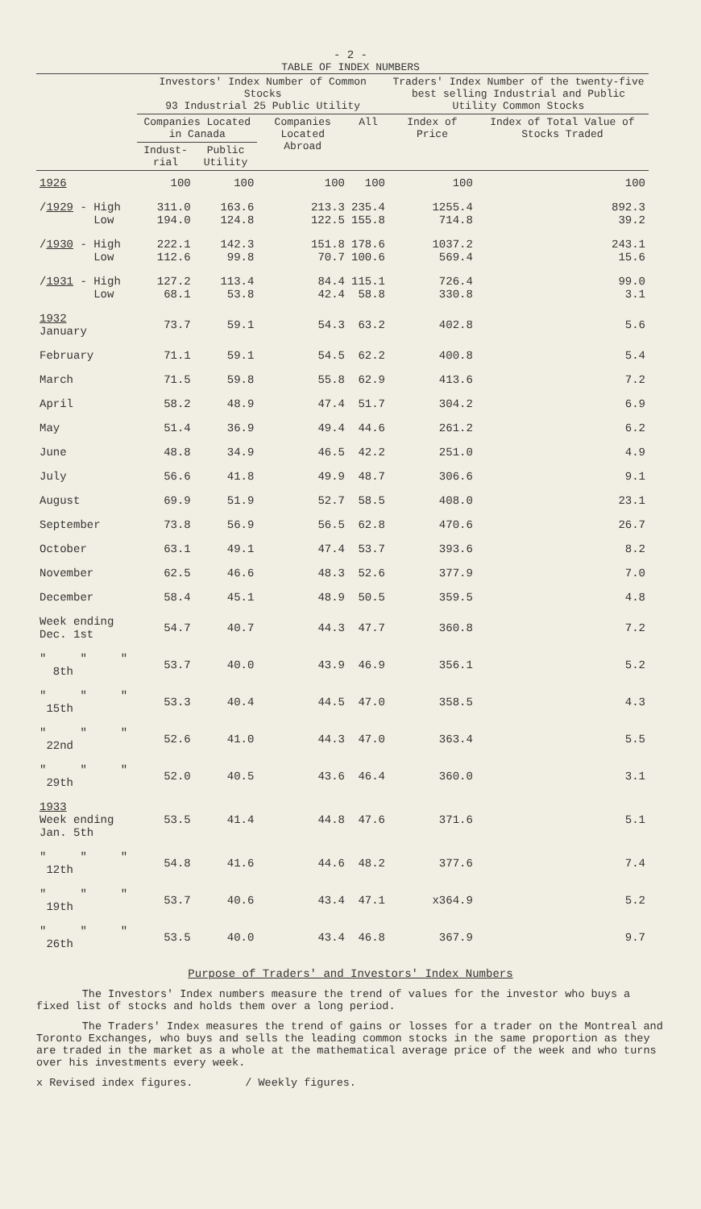- 2 -
TABLE OF INDEX NUMBERS
| | Investors' Index Number of Common Stocks 93 Industrial 25 Public Utility | | | | Traders' Index Number of the twenty-five best selling Industrial and Public Utility Common Stocks | |
| --- | --- | --- | --- | --- | --- | --- |
| | Companies Located in Canada | | Companies Located Abroad | All | Index of Price | Index of Total Value of Stocks Traded |
| | Indust-rial | Public Utility | | | | |
| 1926 | 100 | 100 | 100 | 100 | 100 | 100 |
| / 1929 - High Low | 311.0 194.0 | 163.6 124.8 | 213.3 122.5 | 235.4 155.8 | 1255.4 714.8 | 892.3 39.2 |
| / 1930 - High Low | 222.1 112.6 | 142.3 99.8 | 151.8 70.7 | 178.6 100.6 | 1037.2 569.4 | 243.1 15.6 |
| / 1931 - High Low | 127.2 68.1 | 113.4 53.8 | 84.4 42.4 | 115.1 58.8 | 726.4 330.8 | 99.0 3.1 |
| 1932 January | 73.7 | 59.1 | 54.3 | 63.2 | 402.8 | 5.6 |
| February | 71.1 | 59.1 | 54.5 | 62.2 | 400.8 | 5.4 |
| March | 71.5 | 59.8 | 55.8 | 62.9 | 413.6 | 7.2 |
| April | 58.2 | 48.9 | 47.4 | 51.7 | 304.2 | 6.9 |
| May | 51.4 | 36.9 | 49.4 | 44.6 | 261.2 | 6.2 |
| June | 48.8 | 34.9 | 46.5 | 42.2 | 251.0 | 4.9 |
| July | 56.6 | 41.8 | 49.9 | 48.7 | 306.6 | 9.1 |
| August | 69.9 | 51.9 | 52.7 | 58.5 | 408.0 | 23.1 |
| September | 73.8 | 56.9 | 56.5 | 62.8 | 470.6 | 26.7 |
| October | 63.1 | 49.1 | 47.4 | 53.7 | 393.6 | 8.2 |
| November | 62.5 | 46.6 | 48.3 | 52.6 | 377.9 | 7.0 |
| December | 58.4 | 45.1 | 48.9 | 50.5 | 359.5 | 4.8 |
| Week ending Dec. 1st | 54.7 | 40.7 | 44.3 | 47.7 | 360.8 | 7.2 |
| " " " 8th | 53.7 | 40.0 | 43.9 | 46.9 | 356.1 | 5.2 |
| " " " 15th | 53.3 | 40.4 | 44.5 | 47.0 | 358.5 | 4.3 |
| " " " 22nd | 52.6 | 41.0 | 44.3 | 47.0 | 363.4 | 5.5 |
| " " " 29th | 52.0 | 40.5 | 43.6 | 46.4 | 360.0 | 3.1 |
| 1933 Week ending Jan. 5th | 53.5 | 41.4 | 44.8 | 47.6 | 371.6 | 5.1 |
| " " " 12th | 54.8 | 41.6 | 44.6 | 48.2 | 377.6 | 7.4 |
| " " " 19th | 53.7 | 40.6 | 43.4 | 47.1 | x364.9 | 5.2 |
| " " " 26th | 53.5 | 40.0 | 43.4 | 46.8 | 367.9 | 9.7 |
Purpose of Traders' and Investors' Index Numbers
The Investors' Index numbers measure the trend of values for the investor who buys a fixed list of stocks and holds them over a long period.
The Traders' Index measures the trend of gains or losses for a trader on the Montreal and Toronto Exchanges, who buys and sells the leading common stocks in the same proportion as they are traded in the market as a whole at the mathematical average price of the week and who turns over his investments every week.
x Revised index figures. / Weekly figures.